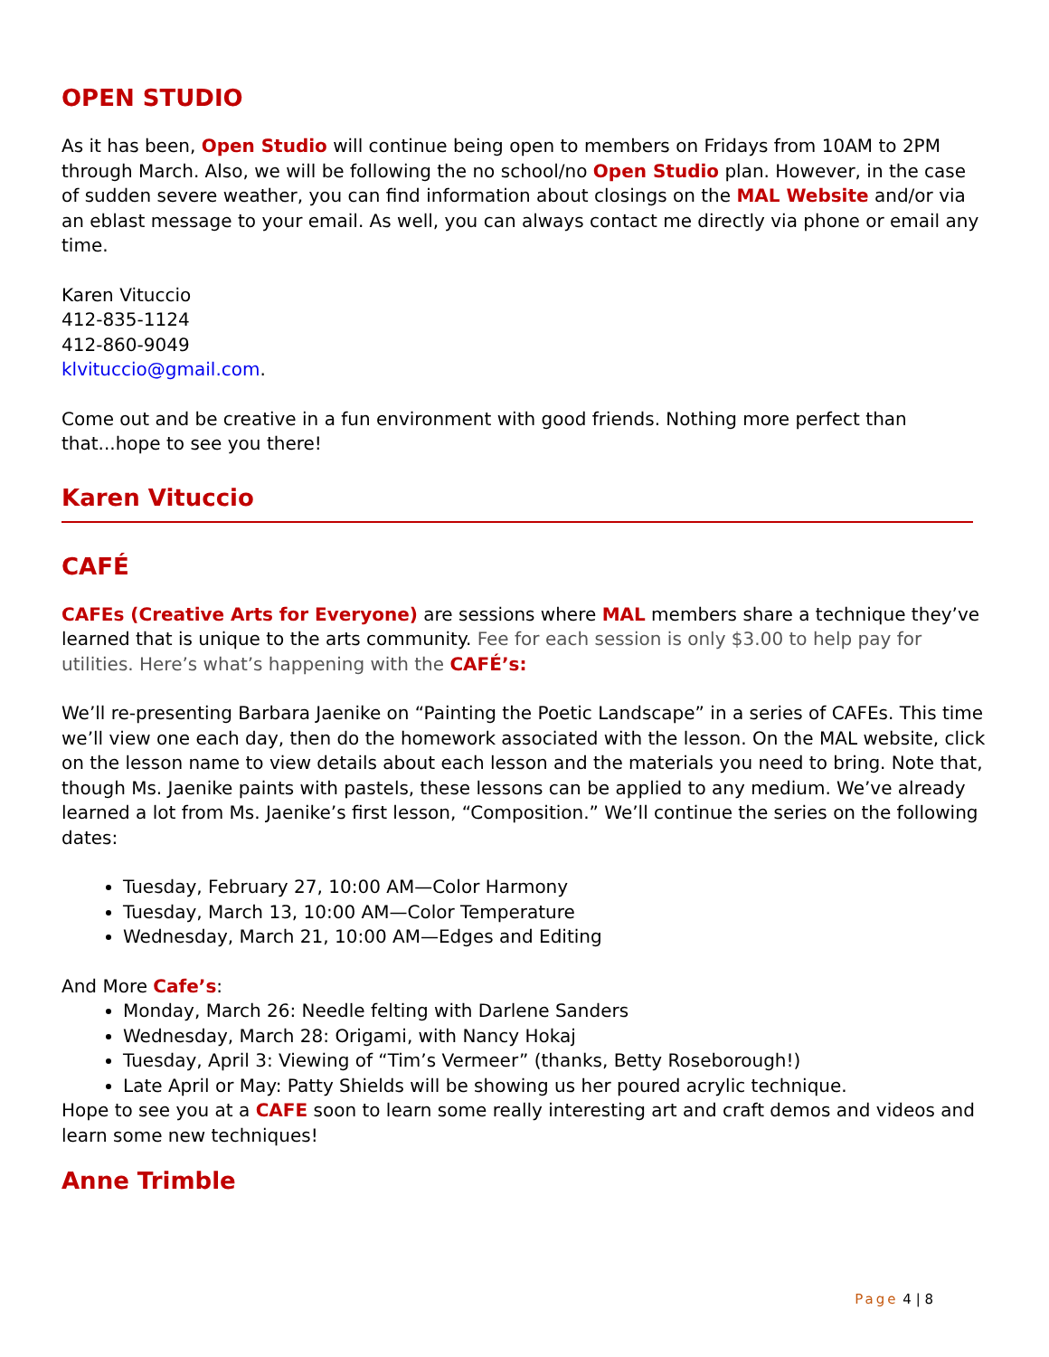OPEN STUDIO
As it has been, Open Studio will continue being open to members on Fridays from 10AM to 2PM through March. Also, we will be following the no school/no Open Studio plan. However, in the case of sudden severe weather, you can find information about closings on the MAL Website and/or via an eblast message to your email. As well, you can always contact me directly via phone or email any time.
Karen Vituccio
412-835-1124
412-860-9049
klvituccio@gmail.com.
Come out and be creative in a fun environment with good friends. Nothing more perfect than that...hope to see you there!
Karen Vituccio
CAFÉ
CAFEs (Creative Arts for Everyone) are sessions where MAL members share a technique they’ve learned that is unique to the arts community. Fee for each session is only $3.00 to help pay for utilities. Here’s what’s happening with the CAFÉ’s:
We’ll re-presenting Barbara Jaenike on “Painting the Poetic Landscape” in a series of CAFEs. This time we’ll view one each day, then do the homework associated with the lesson. On the MAL website, click on the lesson name to view details about each lesson and the materials you need to bring. Note that, though Ms. Jaenike paints with pastels, these lessons can be applied to any medium. We’ve already learned a lot from Ms. Jaenike’s first lesson, “Composition.” We’ll continue the series on the following dates:
Tuesday, February 27, 10:00 AM—Color Harmony
Tuesday, March 13, 10:00 AM—Color Temperature
Wednesday, March 21, 10:00 AM—Edges and Editing
And More Cafe’s:
Monday, March 26: Needle felting with Darlene Sanders
Wednesday, March 28: Origami, with Nancy Hokaj
Tuesday, April 3: Viewing of “Tim’s Vermeer” (thanks, Betty Roseborough!)
Late April or May: Patty Shields will be showing us her poured acrylic technique.
Hope to see you at a CAFE soon to learn some really interesting art and craft demos and videos and learn some new techniques!
Anne Trimble
Page 4 | 8